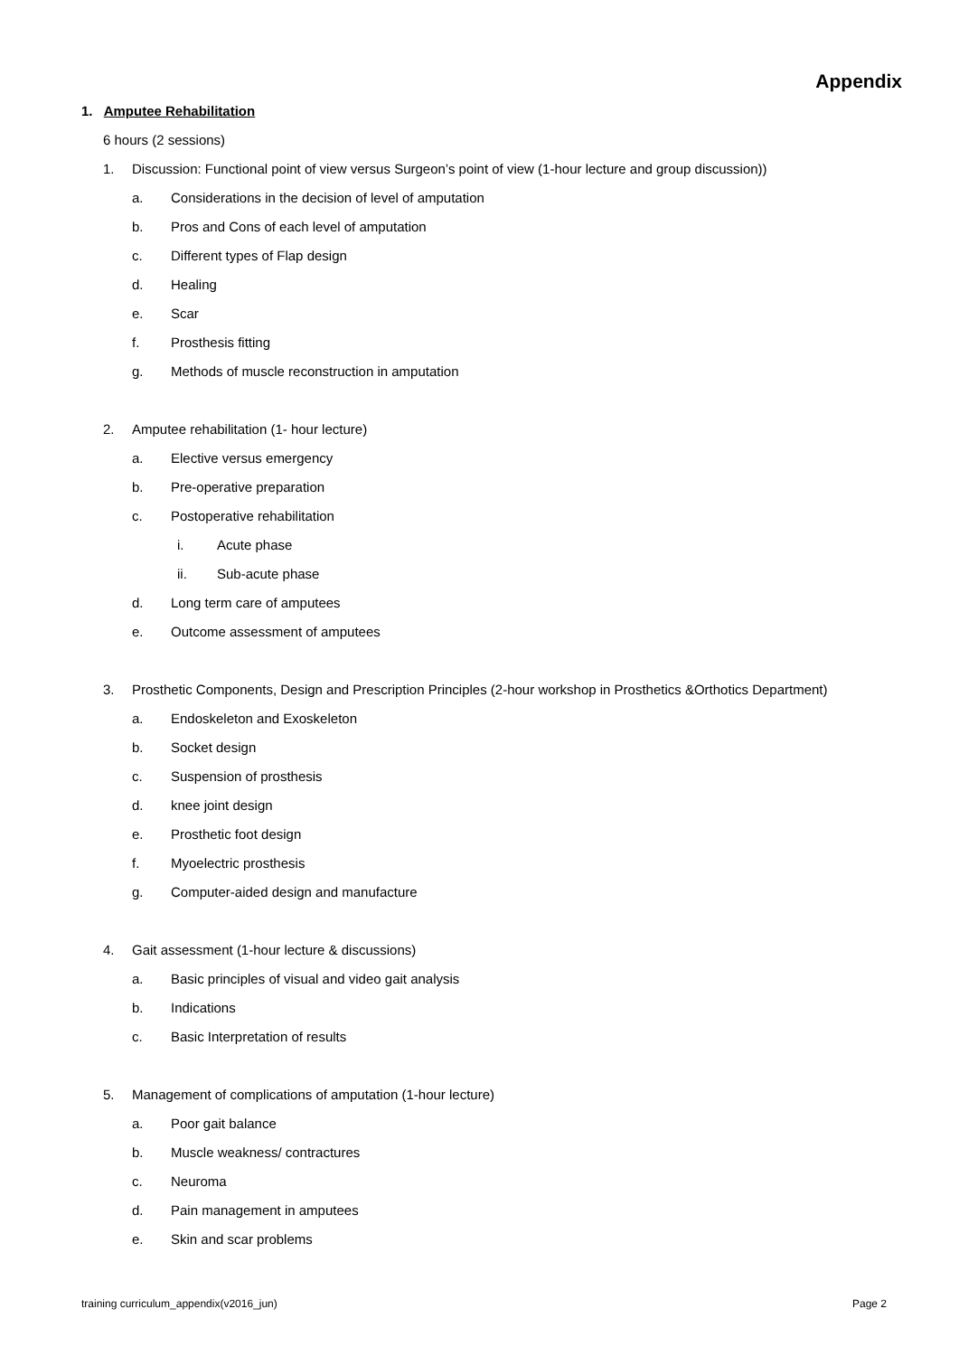Appendix
1. Amputee Rehabilitation
6 hours (2 sessions)
1. Discussion: Functional point of view versus Surgeon’s point of view (1-hour lecture and group discussion))
a. Considerations in the decision of level of amputation
b. Pros and Cons of each level of amputation
c. Different types of Flap design
d. Healing
e. Scar
f. Prosthesis fitting
g. Methods of muscle reconstruction in amputation
2. Amputee rehabilitation (1- hour lecture)
a. Elective versus emergency
b. Pre-operative preparation
c. Postoperative rehabilitation
i. Acute phase
ii. Sub-acute phase
d. Long term care of amputees
e. Outcome assessment of amputees
3. Prosthetic Components, Design and Prescription Principles (2-hour workshop in Prosthetics &Orthotics Department)
a. Endoskeleton and Exoskeleton
b. Socket design
c. Suspension of prosthesis
d. knee joint design
e. Prosthetic foot design
f. Myoelectric prosthesis
g. Computer-aided design and manufacture
4. Gait assessment (1-hour lecture & discussions)
a. Basic principles of visual and video gait analysis
b. Indications
c. Basic Interpretation of results
5. Management of complications of amputation (1-hour lecture)
a. Poor gait balance
b. Muscle weakness/ contractures
c. Neuroma
d. Pain management in amputees
e. Skin and scar problems
training curriculum_appendix(v2016_jun) Page 2